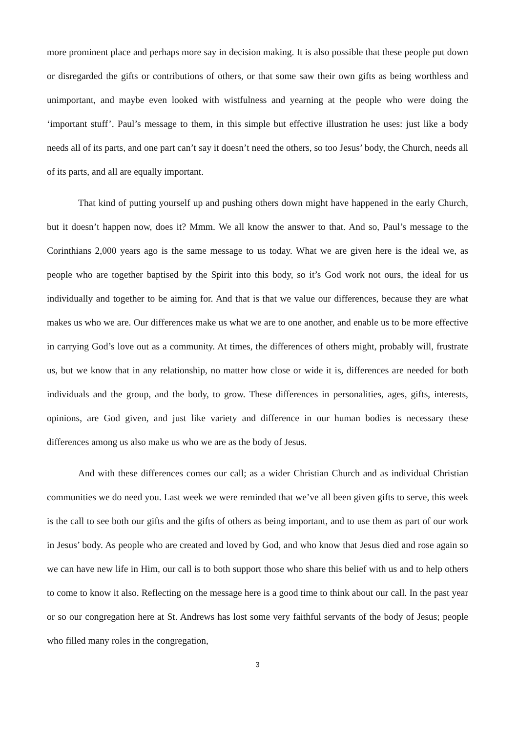more prominent place and perhaps more say in decision making. It is also possible that these people put down or disregarded the gifts or contributions of others, or that some saw their own gifts as being worthless and unimportant, and maybe even looked with wistfulness and yearning at the people who were doing the ‘important stuff’. Paul’s message to them, in this simple but effective illustration he uses: just like a body needs all of its parts, and one part can’t say it doesn’t need the others, so too Jesus’ body, the Church, needs all of its parts, and all are equally important.
That kind of putting yourself up and pushing others down might have happened in the early Church, but it doesn’t happen now, does it? Mmm. We all know the answer to that. And so, Paul’s message to the Corinthians 2,000 years ago is the same message to us today. What we are given here is the ideal we, as people who are together baptised by the Spirit into this body, so it’s God work not ours, the ideal for us individually and together to be aiming for. And that is that we value our differences, because they are what makes us who we are. Our differences make us what we are to one another, and enable us to be more effective in carrying God’s love out as a community. At times, the differences of others might, probably will, frustrate us, but we know that in any relationship, no matter how close or wide it is, differences are needed for both individuals and the group, and the body, to grow. These differences in personalities, ages, gifts, interests, opinions, are God given, and just like variety and difference in our human bodies is necessary these differences among us also make us who we are as the body of Jesus.
And with these differences comes our call; as a wider Christian Church and as individual Christian communities we do need you. Last week we were reminded that we’ve all been given gifts to serve, this week is the call to see both our gifts and the gifts of others as being important, and to use them as part of our work in Jesus’ body. As people who are created and loved by God, and who know that Jesus died and rose again so we can have new life in Him, our call is to both support those who share this belief with us and to help others to come to know it also. Reflecting on the message here is a good time to think about our call. In the past year or so our congregation here at St. Andrews has lost some very faithful servants of the body of Jesus; people who filled many roles in the congregation,
3